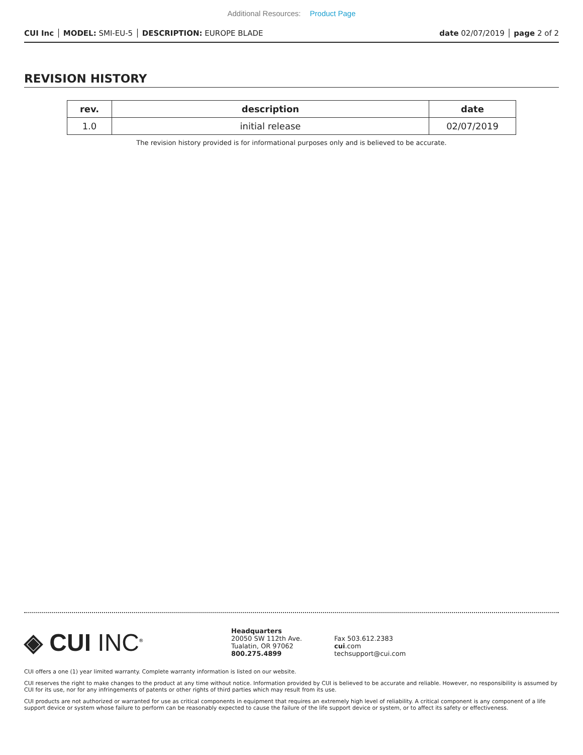Additional Resources: Product Page
CUI Inc │ MODEL: SMI-EU-5 │ DESCRIPTION: EUROPE BLADE
date 02/07/2019 │ page 2 of 2
REVISION HISTORY
| rev. | description | date |
| --- | --- | --- |
| 1.0 | initial release | 02/07/2019 |
The revision history provided is for informational purposes only and is believed to be accurate.
◈ CUI INC<sup>®</sup>
Headquarters
20050 SW 112th Ave.
Tualatin, OR 97062
800.275.4899
Fax 503.612.2383
cui.com
techsupport@cui.com
CUI offers a one (1) year limited warranty. Complete warranty information is listed on our website.
CUI reserves the right to make changes to the product at any time without notice. Information provided by CUI is believed to be accurate and reliable. However, no responsibility is assumed by CUI for its use, nor for any infringements of patents or other rights of third parties which may result from its use.
CUI products are not authorized or warranted for use as critical components in equipment that requires an extremely high level of reliability. A critical component is any component of a life support device or system whose failure to perform can be reasonably expected to cause the failure of the life support device or system, or to affect its safety or effectiveness.